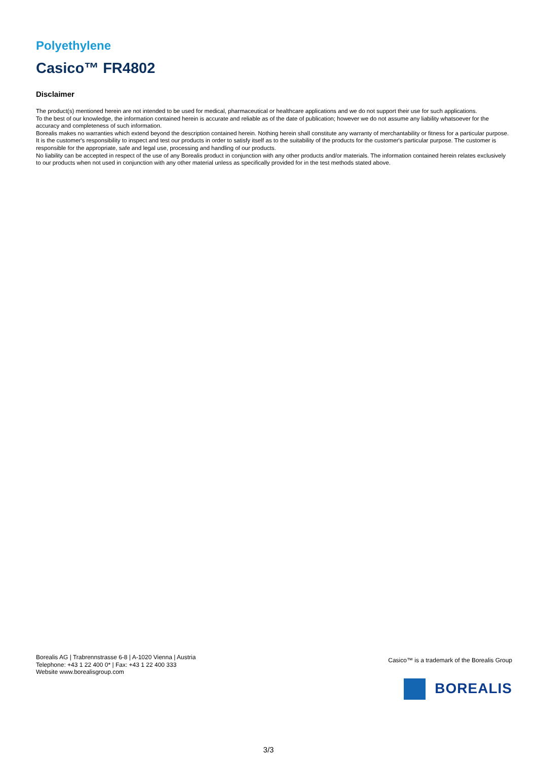Polyethylene
Casico™ FR4802
Disclaimer
The product(s) mentioned herein are not intended to be used for medical, pharmaceutical or healthcare applications and we do not support their use for such applications.
To the best of our knowledge, the information contained herein is accurate and reliable as of the date of publication; however we do not assume any liability whatsoever for the accuracy and completeness of such information.
Borealis makes no warranties which extend beyond the description contained herein. Nothing herein shall constitute any warranty of merchantability or fitness for a particular purpose.
It is the customer's responsibility to inspect and test our products in order to satisfy itself as to the suitability of the products for the customer's particular purpose. The customer is responsible for the appropriate, safe and legal use, processing and handling of our products.
No liability can be accepted in respect of the use of any Borealis product in conjunction with any other products and/or materials. The information contained herein relates exclusively to our products when not used in conjunction with any other material unless as specifically provided for in the test methods stated above.
Borealis AG | Trabrennstrasse 6-8 | A-1020 Vienna | Austria
Telephone: +43 1 22 400 0* | Fax: +43 1 22 400 333
Website www.borealisgroup.com
Casico™ is a trademark of the Borealis Group
BOREALIS
3/3